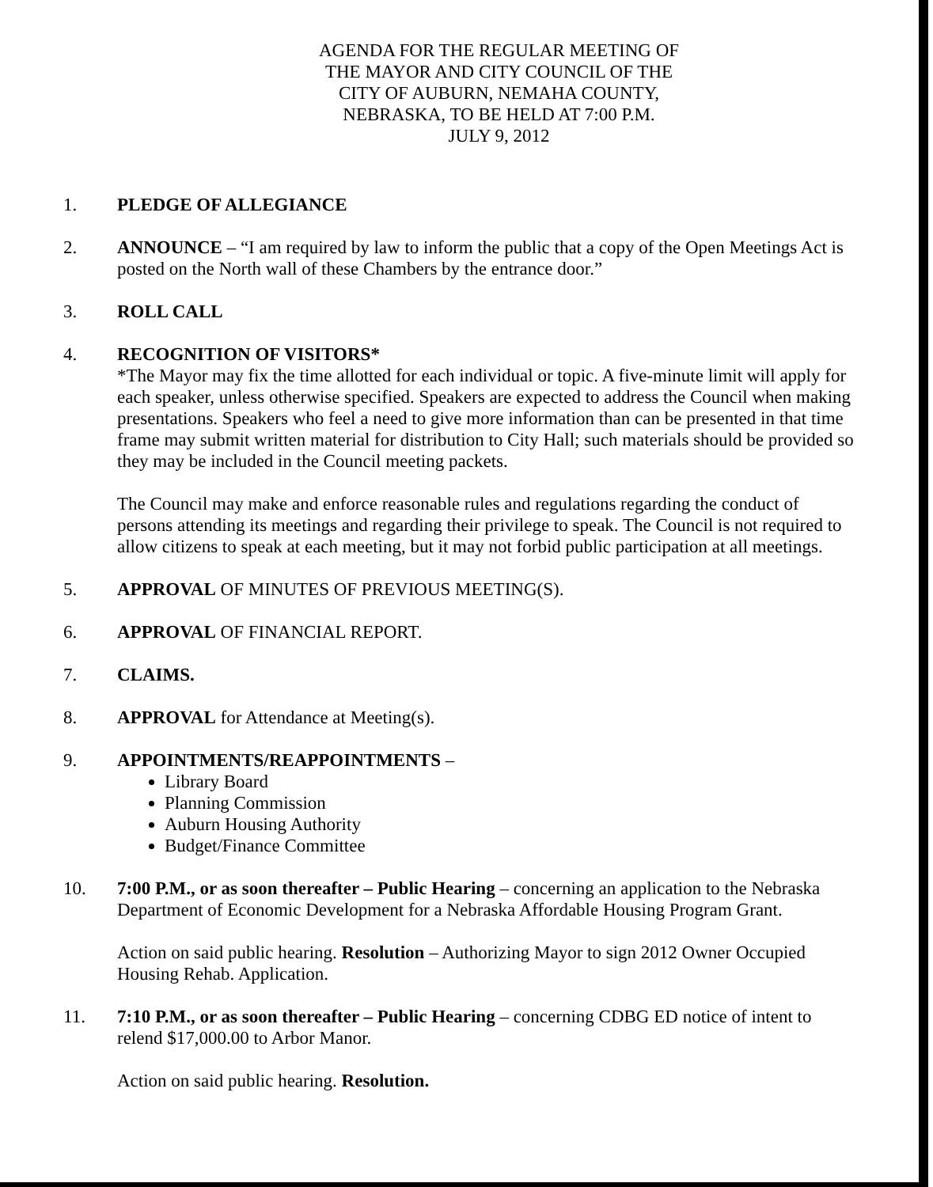AGENDA FOR THE REGULAR MEETING OF
THE MAYOR AND CITY COUNCIL OF THE
CITY OF AUBURN, NEMAHA COUNTY,
NEBRASKA, TO BE HELD AT 7:00 P.M.
JULY 9, 2012
1. PLEDGE OF ALLEGIANCE
2. ANNOUNCE – “I am required by law to inform the public that a copy of the Open Meetings Act is posted on the North wall of these Chambers by the entrance door.”
3. ROLL CALL
4. RECOGNITION OF VISITORS*
*The Mayor may fix the time allotted for each individual or topic. A five-minute limit will apply for each speaker, unless otherwise specified. Speakers are expected to address the Council when making presentations. Speakers who feel a need to give more information than can be presented in that time frame may submit written material for distribution to City Hall; such materials should be provided so they may be included in the Council meeting packets.
The Council may make and enforce reasonable rules and regulations regarding the conduct of persons attending its meetings and regarding their privilege to speak. The Council is not required to allow citizens to speak at each meeting, but it may not forbid public participation at all meetings.
5. APPROVAL OF MINUTES OF PREVIOUS MEETING(S).
6. APPROVAL OF FINANCIAL REPORT.
7. CLAIMS.
8. APPROVAL for Attendance at Meeting(s).
9. APPOINTMENTS/REAPPOINTMENTS –
Library Board
Planning Commission
Auburn Housing Authority
Budget/Finance Committee
10. 7:00 P.M., or as soon thereafter – Public Hearing – concerning an application to the Nebraska Department of Economic Development for a Nebraska Affordable Housing Program Grant.
Action on said public hearing. Resolution – Authorizing Mayor to sign 2012 Owner Occupied Housing Rehab. Application.
11. 7:10 P.M., or as soon thereafter – Public Hearing – concerning CDBG ED notice of intent to relend $17,000.00 to Arbor Manor.
Action on said public hearing. Resolution.